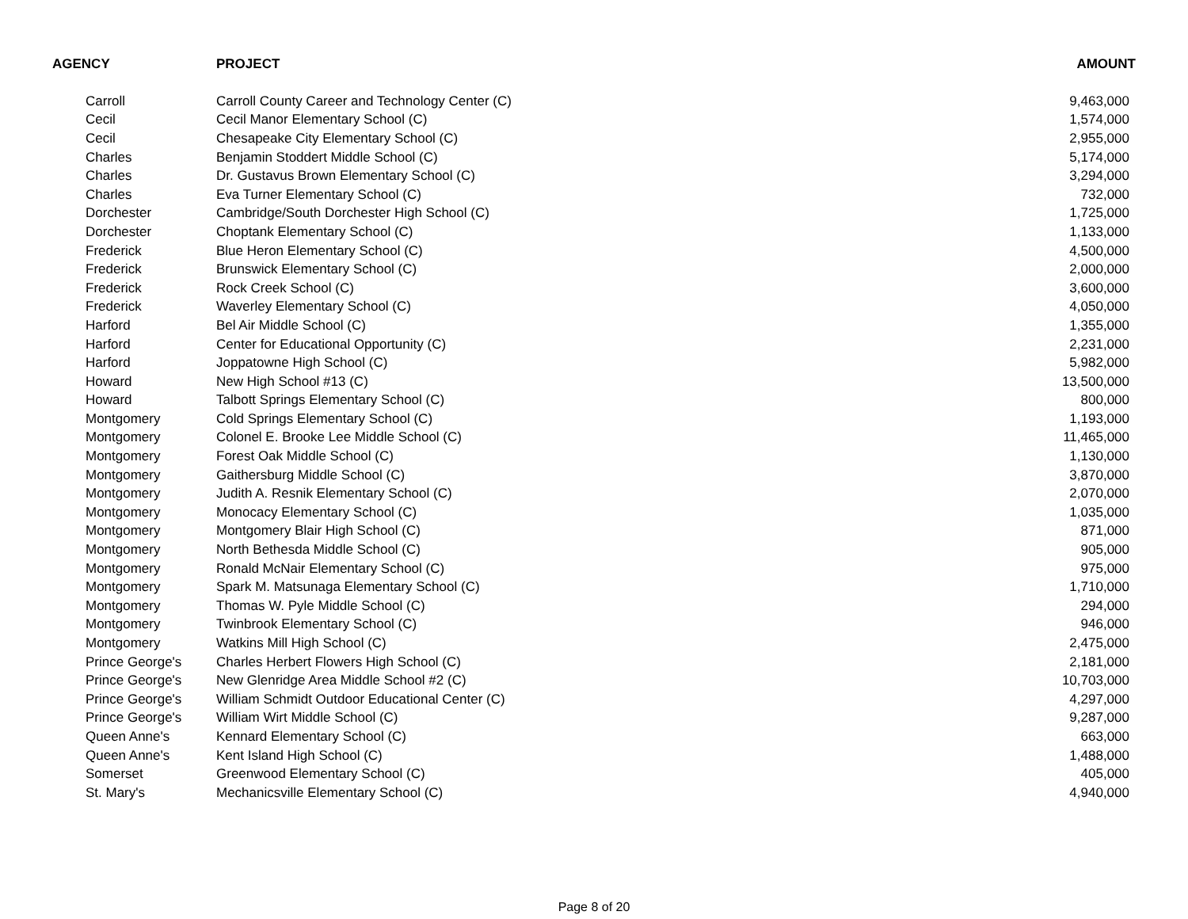| AGENCY | PROJECT | AMOUNT |
| --- | --- | --- |
| Carroll | Carroll County Career and Technology Center (C) | 9,463,000 |
| Cecil | Cecil Manor Elementary School (C) | 1,574,000 |
| Cecil | Chesapeake City Elementary School (C) | 2,955,000 |
| Charles | Benjamin Stoddert Middle School (C) | 5,174,000 |
| Charles | Dr. Gustavus Brown Elementary School (C) | 3,294,000 |
| Charles | Eva Turner Elementary School (C) | 732,000 |
| Dorchester | Cambridge/South Dorchester High School (C) | 1,725,000 |
| Dorchester | Choptank Elementary School (C) | 1,133,000 |
| Frederick | Blue Heron Elementary School (C) | 4,500,000 |
| Frederick | Brunswick Elementary School (C) | 2,000,000 |
| Frederick | Rock Creek School (C) | 3,600,000 |
| Frederick | Waverley Elementary School (C) | 4,050,000 |
| Harford | Bel Air Middle School (C) | 1,355,000 |
| Harford | Center for Educational Opportunity (C) | 2,231,000 |
| Harford | Joppatowne High School (C) | 5,982,000 |
| Howard | New High School #13 (C) | 13,500,000 |
| Howard | Talbott Springs Elementary School (C) | 800,000 |
| Montgomery | Cold Springs Elementary School (C) | 1,193,000 |
| Montgomery | Colonel E. Brooke Lee Middle School (C) | 11,465,000 |
| Montgomery | Forest Oak Middle School (C) | 1,130,000 |
| Montgomery | Gaithersburg Middle School (C) | 3,870,000 |
| Montgomery | Judith A. Resnik Elementary School (C) | 2,070,000 |
| Montgomery | Monocacy Elementary School (C) | 1,035,000 |
| Montgomery | Montgomery Blair High School (C) | 871,000 |
| Montgomery | North Bethesda Middle School (C) | 905,000 |
| Montgomery | Ronald McNair Elementary School (C) | 975,000 |
| Montgomery | Spark M. Matsunaga Elementary School (C) | 1,710,000 |
| Montgomery | Thomas W. Pyle Middle School (C) | 294,000 |
| Montgomery | Twinbrook Elementary School (C) | 946,000 |
| Montgomery | Watkins Mill High School (C) | 2,475,000 |
| Prince George's | Charles Herbert Flowers High School (C) | 2,181,000 |
| Prince George's | New Glenridge Area Middle School #2 (C) | 10,703,000 |
| Prince George's | William Schmidt Outdoor Educational Center (C) | 4,297,000 |
| Prince George's | William Wirt Middle School (C) | 9,287,000 |
| Queen Anne's | Kennard Elementary School (C) | 663,000 |
| Queen Anne's | Kent Island High School (C) | 1,488,000 |
| Somerset | Greenwood Elementary School (C) | 405,000 |
| St. Mary's | Mechanicsville Elementary School (C) | 4,940,000 |
Page 8 of 20